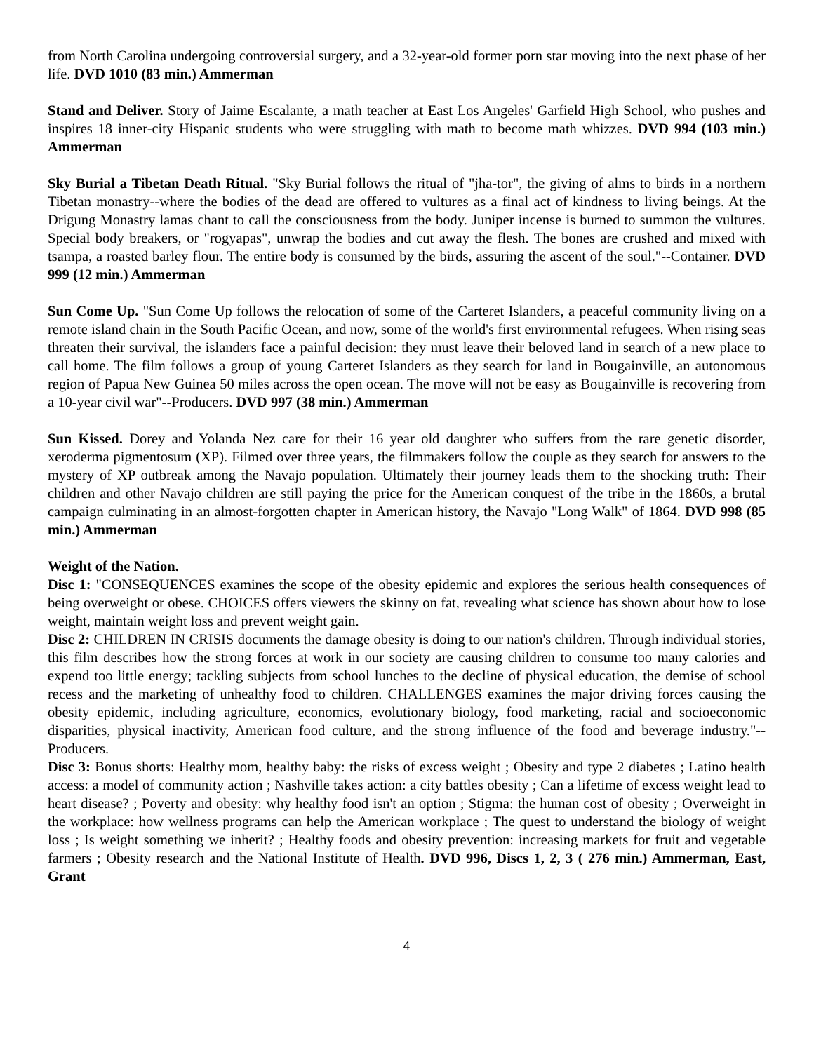from North Carolina undergoing controversial surgery, and a 32-year-old former porn star moving into the next phase of her life. DVD 1010 (83 min.) Ammerman
Stand and Deliver. Story of Jaime Escalante, a math teacher at East Los Angeles' Garfield High School, who pushes and inspires 18 inner-city Hispanic students who were struggling with math to become math whizzes. DVD 994 (103 min.) Ammerman
Sky Burial a Tibetan Death Ritual. "Sky Burial follows the ritual of "jha-tor", the giving of alms to birds in a northern Tibetan monastry--where the bodies of the dead are offered to vultures as a final act of kindness to living beings. At the Drigung Monastry lamas chant to call the consciousness from the body. Juniper incense is burned to summon the vultures. Special body breakers, or "rogyapas", unwrap the bodies and cut away the flesh. The bones are crushed and mixed with tsampa, a roasted barley flour. The entire body is consumed by the birds, assuring the ascent of the soul."--Container. DVD 999 (12 min.) Ammerman
Sun Come Up. "Sun Come Up follows the relocation of some of the Carteret Islanders, a peaceful community living on a remote island chain in the South Pacific Ocean, and now, some of the world's first environmental refugees. When rising seas threaten their survival, the islanders face a painful decision: they must leave their beloved land in search of a new place to call home. The film follows a group of young Carteret Islanders as they search for land in Bougainville, an autonomous region of Papua New Guinea 50 miles across the open ocean. The move will not be easy as Bougainville is recovering from a 10-year civil war"--Producers. DVD 997 (38 min.) Ammerman
Sun Kissed. Dorey and Yolanda Nez care for their 16 year old daughter who suffers from the rare genetic disorder, xeroderma pigmentosum (XP). Filmed over three years, the filmmakers follow the couple as they search for answers to the mystery of XP outbreak among the Navajo population. Ultimately their journey leads them to the shocking truth: Their children and other Navajo children are still paying the price for the American conquest of the tribe in the 1860s, a brutal campaign culminating in an almost-forgotten chapter in American history, the Navajo "Long Walk" of 1864. DVD 998 (85 min.) Ammerman
Weight of the Nation.
Disc 1: "CONSEQUENCES examines the scope of the obesity epidemic and explores the serious health consequences of being overweight or obese. CHOICES offers viewers the skinny on fat, revealing what science has shown about how to lose weight, maintain weight loss and prevent weight gain.
Disc 2: CHILDREN IN CRISIS documents the damage obesity is doing to our nation's children. Through individual stories, this film describes how the strong forces at work in our society are causing children to consume too many calories and expend too little energy; tackling subjects from school lunches to the decline of physical education, the demise of school recess and the marketing of unhealthy food to children. CHALLENGES examines the major driving forces causing the obesity epidemic, including agriculture, economics, evolutionary biology, food marketing, racial and socioeconomic disparities, physical inactivity, American food culture, and the strong influence of the food and beverage industry."--Producers.
Disc 3: Bonus shorts: Healthy mom, healthy baby: the risks of excess weight ; Obesity and type 2 diabetes ; Latino health access: a model of community action ; Nashville takes action: a city battles obesity ; Can a lifetime of excess weight lead to heart disease? ; Poverty and obesity: why healthy food isn't an option ; Stigma: the human cost of obesity ; Overweight in the workplace: how wellness programs can help the American workplace ; The quest to understand the biology of weight loss ; Is weight something we inherit? ; Healthy foods and obesity prevention: increasing markets for fruit and vegetable farmers ; Obesity research and the National Institute of Health. DVD 996, Discs 1, 2, 3 ( 276 min.) Ammerman, East, Grant
4